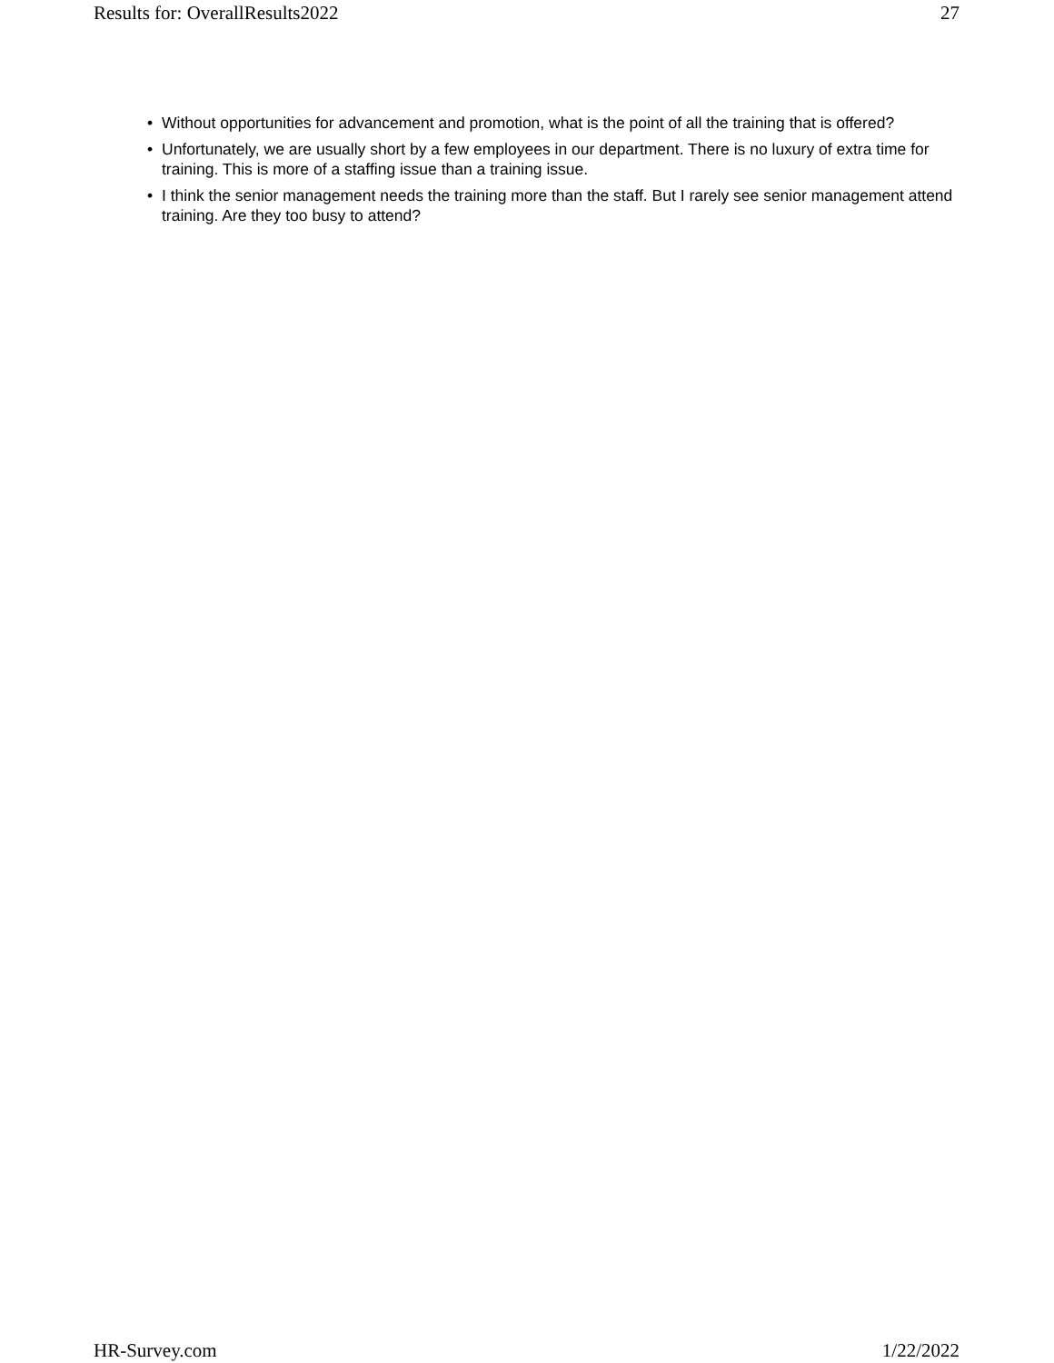Results for: OverallResults2022 27
• Without opportunities for advancement and promotion, what is the point of all the training that is offered?
• Unfortunately, we are usually short by a few employees in our department. There is no luxury of extra time for training. This is more of a staffing issue than a training issue.
• I think the senior management needs the training more than the staff. But I rarely see senior management attend training. Are they too busy to attend?
HR-Survey.com 1/22/2022